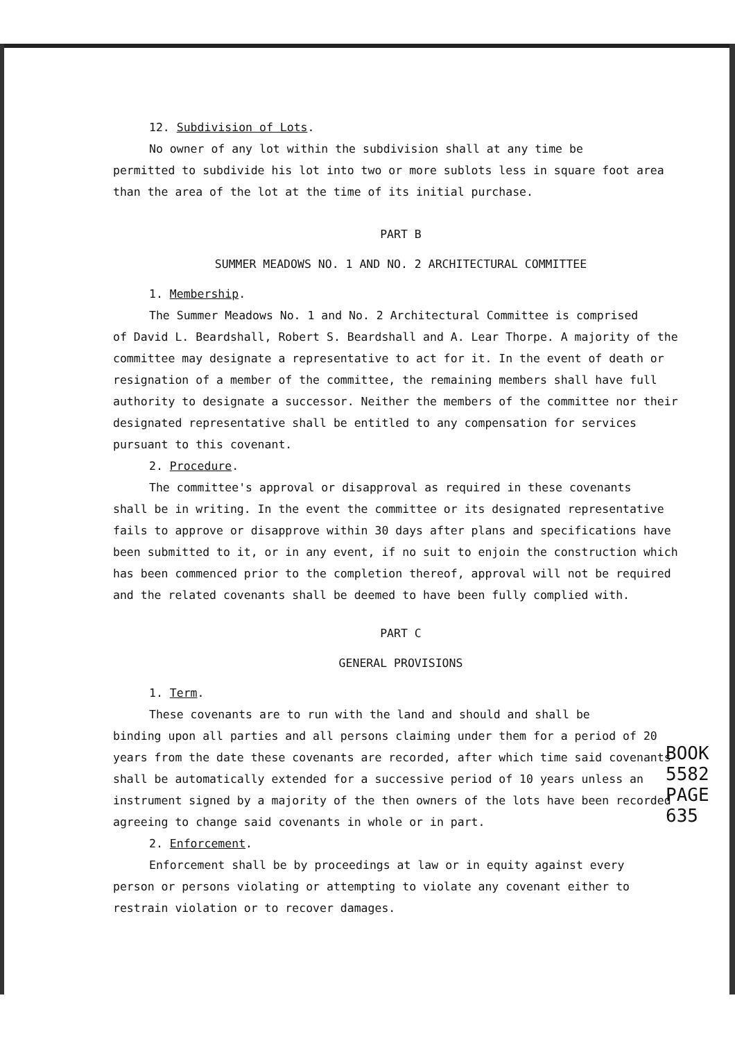12. Subdivision of Lots.
No owner of any lot within the subdivision shall at any time be
permitted to subdivide his lot into two or more sublots less in square foot area than the area of the lot at the time of its initial purchase.
PART B
SUMMER MEADOWS NO. 1 AND NO. 2 ARCHITECTURAL COMMITTEE
1. Membership.
The Summer Meadows No. 1 and No. 2 Architectural Committee is comprised
of David L. Beardshall, Robert S. Beardshall and A. Lear Thorpe. A majority of the committee may designate a representative to act for it. In the event of death or resignation of a member of the committee, the remaining members shall have full authority to designate a successor. Neither the members of the committee nor their designated representative shall be entitled to any compensation for services pursuant to this covenant.
2. Procedure.
The committee's approval or disapproval as required in these covenants
shall be in writing. In the event the committee or its designated representative fails to approve or disapprove within 30 days after plans and specifications have been submitted to it, or in any event, if no suit to enjoin the construction which has been commenced prior to the completion thereof, approval will not be required and the related covenants shall be deemed to have been fully complied with.
PART C
GENERAL PROVISIONS
1. Term.
These covenants are to run with the land and should and shall be
binding upon all parties and all persons claiming under them for a period of 20 years from the date these covenants are recorded, after which time said covenants shall be automatically extended for a successive period of 10 years unless an instrument signed by a majority of the then owners of the lots have been recorded agreeing to change said covenants in whole or in part.
2. Enforcement.
Enforcement shall be by proceedings at law or in equity against every
person or persons violating or attempting to violate any covenant either to restrain violation or to recover damages.
BOOK 5582 PAGE 635